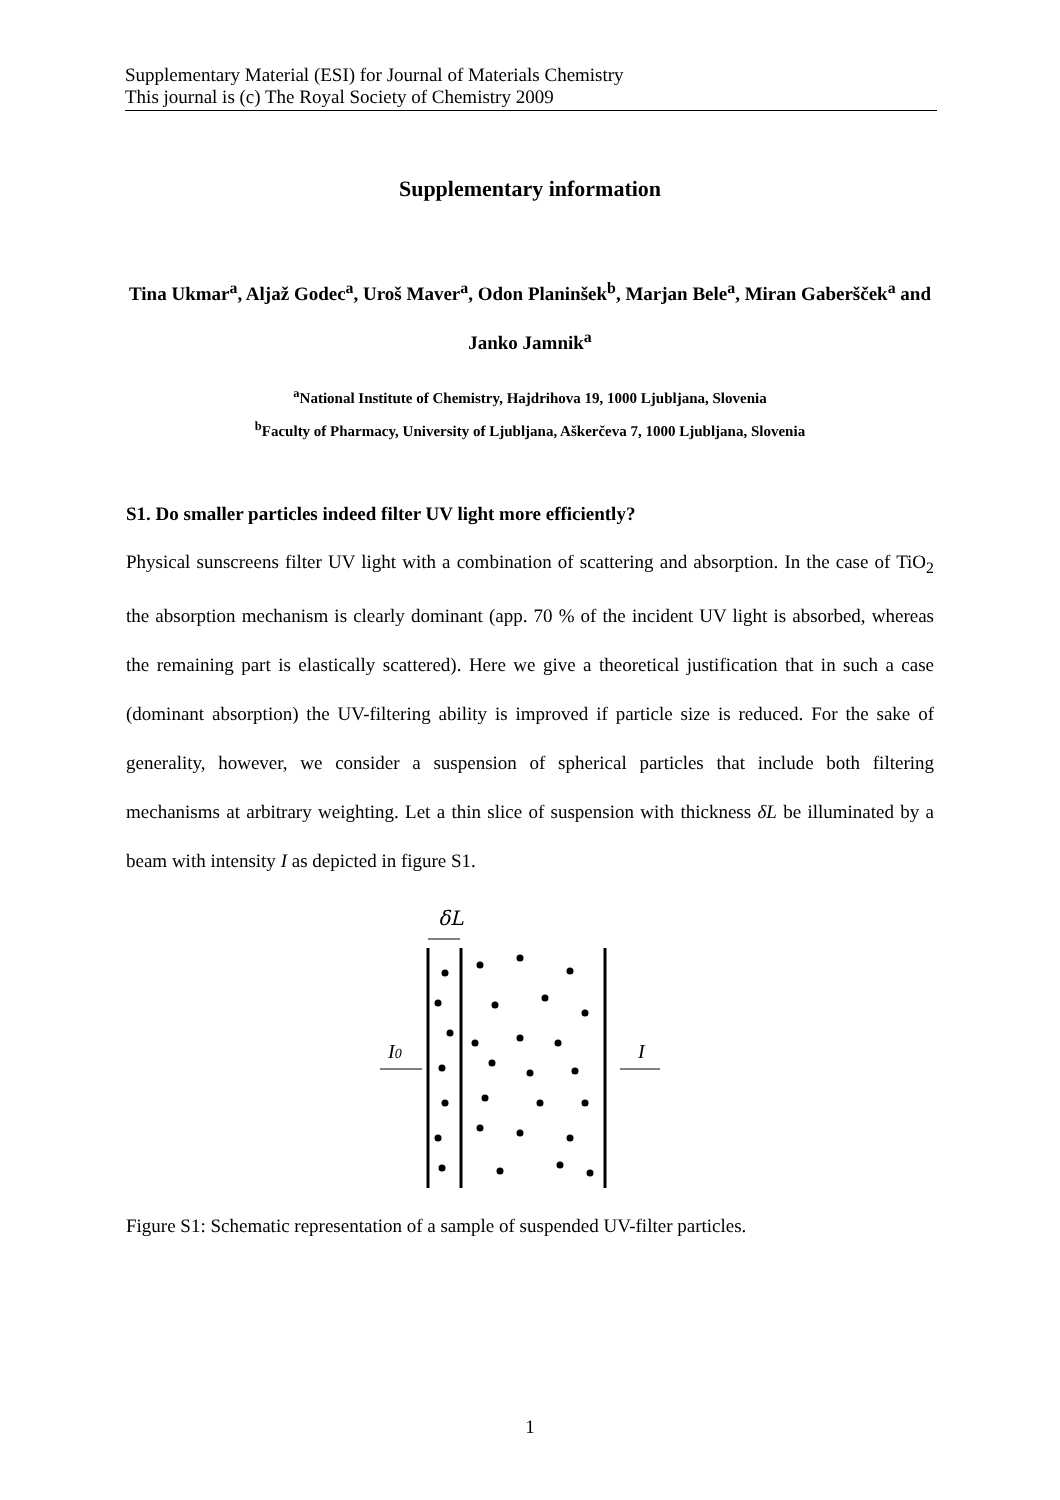Supplementary Material (ESI) for Journal of Materials Chemistry
This journal is (c) The Royal Society of Chemistry 2009
Supplementary information
Tina Ukmar<sup>a</sup>, Aljaž Godec<sup>a</sup>, Uroš Maver<sup>a</sup>, Odon Planinšek<sup>b</sup>, Marjan Bele<sup>a</sup>, Miran Gaberšček<sup>a</sup> and Janko Jamnik<sup>a</sup>
<sup>a</sup> National Institute of Chemistry, Hajdrihova 19, 1000 Ljubljana, Slovenia
<sup>b</sup> Faculty of Pharmacy, University of Ljubljana, Aškerčeva 7, 1000 Ljubljana, Slovenia
S1. Do smaller particles indeed filter UV light more efficiently?
Physical sunscreens filter UV light with a combination of scattering and absorption. In the case of TiO<sub>2</sub> the absorption mechanism is clearly dominant (app. 70 % of the incident UV light is absorbed, whereas the remaining part is elastically scattered). Here we give a theoretical justification that in such a case (dominant absorption) the UV-filtering ability is improved if particle size is reduced. For the sake of generality, however, we consider a suspension of spherical particles that include both filtering mechanisms at arbitrary weighting. Let a thin slice of suspension with thickness δL be illuminated by a beam with intensity I as depicted in figure S1.
δL
I0
I
Figure S1: Schematic representation of a sample of suspended UV-filter particles.
1